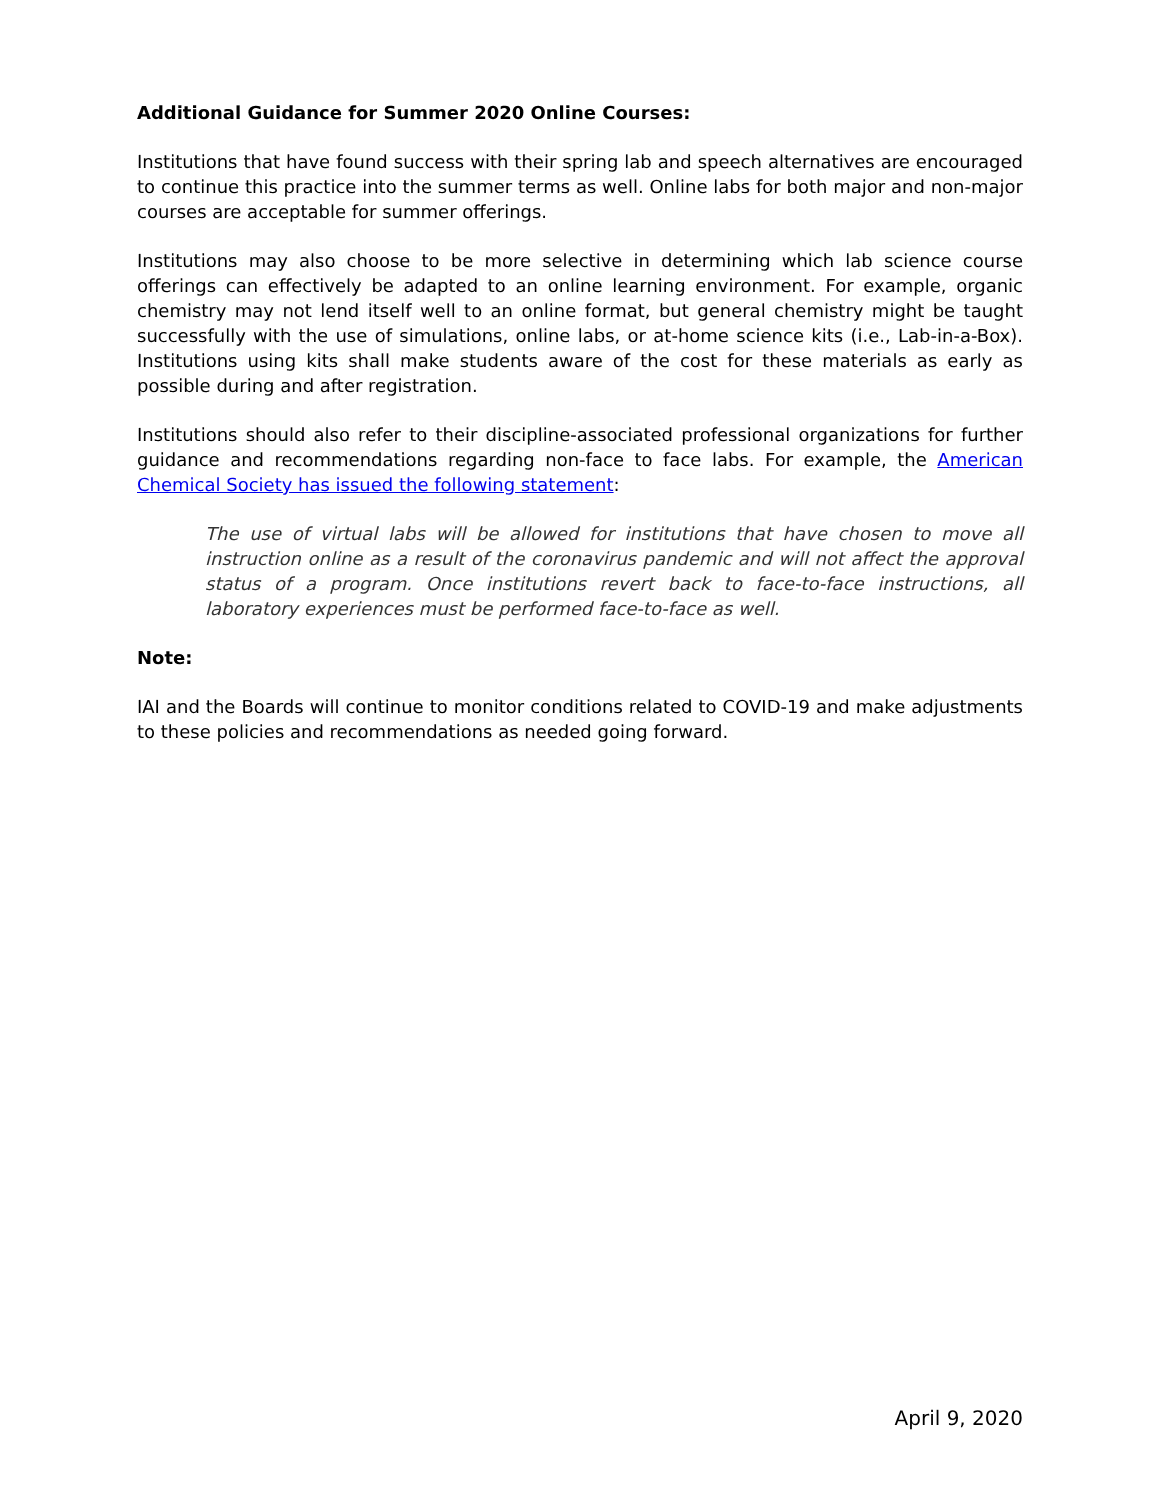Additional Guidance for Summer 2020 Online Courses:
Institutions that have found success with their spring lab and speech alternatives are encouraged to continue this practice into the summer terms as well. Online labs for both major and non-major courses are acceptable for summer offerings.
Institutions may also choose to be more selective in determining which lab science course offerings can effectively be adapted to an online learning environment. For example, organic chemistry may not lend itself well to an online format, but general chemistry might be taught successfully with the use of simulations, online labs, or at-home science kits (i.e., Lab-in-a-Box). Institutions using kits shall make students aware of the cost for these materials as early as possible during and after registration.
Institutions should also refer to their discipline-associated professional organizations for further guidance and recommendations regarding non-face to face labs. For example, the American Chemical Society has issued the following statement:
The use of virtual labs will be allowed for institutions that have chosen to move all instruction online as a result of the coronavirus pandemic and will not affect the approval status of a program. Once institutions revert back to face-to-face instructions, all laboratory experiences must be performed face-to-face as well.
Note:
IAI and the Boards will continue to monitor conditions related to COVID-19 and make adjustments to these policies and recommendations as needed going forward.
April 9, 2020